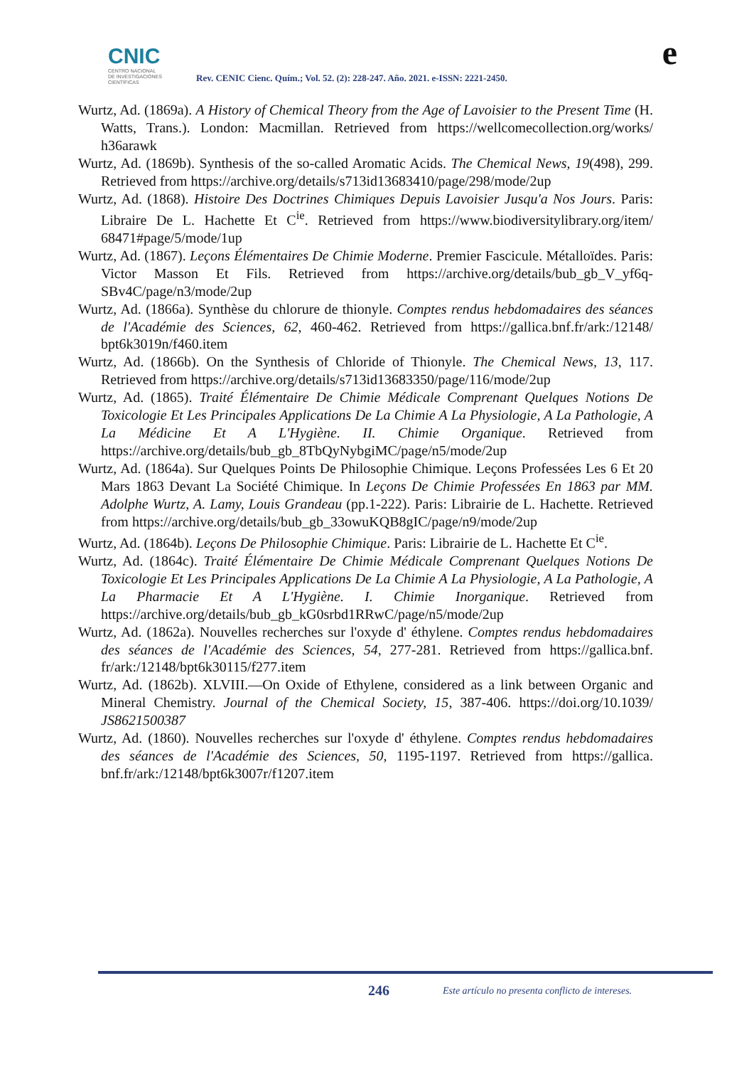CNIC
CENTRO NACIONAL
DE INVESTIGACIONES
CIENTÍFICAS
Rev. CENIC Cienc. Quím.; Vol. 52. (2): 228-247. Año. 2021. e-ISSN: 2221-2450.
e
Wurtz, Ad. (1869a). A History of Chemical Theory from the Age of Lavoisier to the Present Time (H. Watts, Trans.). London: Macmillan. Retrieved from https://wellcomecollection.org/works/ h36arawk
Wurtz, Ad. (1869b). Synthesis of the so-called Aromatic Acids. The Chemical News, 19(498), 299. Retrieved from https://archive.org/details/s713id13683410/page/298/mode/2up
Wurtz, Ad. (1868). Histoire Des Doctrines Chimiques Depuis Lavoisier Jusqu'a Nos Jours. Paris: Libraire De L. Hachette Et C<sup>ie</sup>. Retrieved from https://www.biodiversitylibrary.org/item/ 68471#page/5/mode/1up
Wurtz, Ad. (1867). Leçons Élémentaires De Chimie Moderne. Premier Fascicule. Métalloïdes. Paris: Victor Masson Et Fils. Retrieved from https://archive.org/details/bub_gb_V_yf6q- SBv4C/page/n3/mode/2up
Wurtz, Ad. (1866a). Synthèse du chlorure de thionyle. Comptes rendus hebdomadaires des séances de l'Académie des Sciences, 62, 460-462. Retrieved from https://gallica.bnf.fr/ark:/12148/ bpt6k3019n/f460.item
Wurtz, Ad. (1866b). On the Synthesis of Chloride of Thionyle. The Chemical News, 13, 117. Retrieved from https://archive.org/details/s713id13683350/page/116/mode/2up
Wurtz, Ad. (1865). Traité Élémentaire De Chimie Médicale Comprenant Quelques Notions De Toxicologie Et Les Principales Applications De La Chimie A La Physiologie, A La Pathologie, A La Médicine Et A L'Hygiène. II. Chimie Organique. Retrieved from https://archive.org/details/bub_gb_8TbQyNybgiMC/page/n5/mode/2up
Wurtz, Ad. (1864a). Sur Quelques Points De Philosophie Chimique. Leçons Professées Les 6 Et 20 Mars 1863 Devant La Société Chimique. In Leçons De Chimie Professées En 1863 par MM. Adolphe Wurtz, A. Lamy, Louis Grandeau (pp.1-222). Paris: Librairie de L. Hachette. Retrieved from https://archive.org/details/bub_gb_33owuKQB8gIC/page/n9/mode/2up
Wurtz, Ad. (1864b). Leçons De Philosophie Chimique. Paris: Librairie de L. Hachette Et C<sup>ie</sup>.
Wurtz, Ad. (1864c). Traité Élémentaire De Chimie Médicale Comprenant Quelques Notions De Toxicologie Et Les Principales Applications De La Chimie A La Physiologie, A La Pathologie, A La Pharmacie Et A L'Hygiène. I. Chimie Inorganique. Retrieved from https://archive.org/details/bub_gb_kG0srbd1RRwC/page/n5/mode/2up
Wurtz, Ad. (1862a). Nouvelles recherches sur l'oxyde d' éthylene. Comptes rendus hebdomadaires des séances de l'Académie des Sciences, 54, 277-281. Retrieved from https://gallica.bnf. fr/ark:/12148/bpt6k30115/f277.item
Wurtz, Ad. (1862b). XLVIII.—On Oxide of Ethylene, considered as a link between Organic and Mineral Chemistry. Journal of the Chemical Society, 15, 387-406. https://doi.org/10.1039/ JS8621500387
Wurtz, Ad. (1860). Nouvelles recherches sur l'oxyde d' éthylene. Comptes rendus hebdomadaires des séances de l'Académie des Sciences, 50, 1195-1197. Retrieved from https://gallica. bnf.fr/ark:/12148/bpt6k3007r/f1207.item
246 Este artículo no presenta conflicto de intereses.